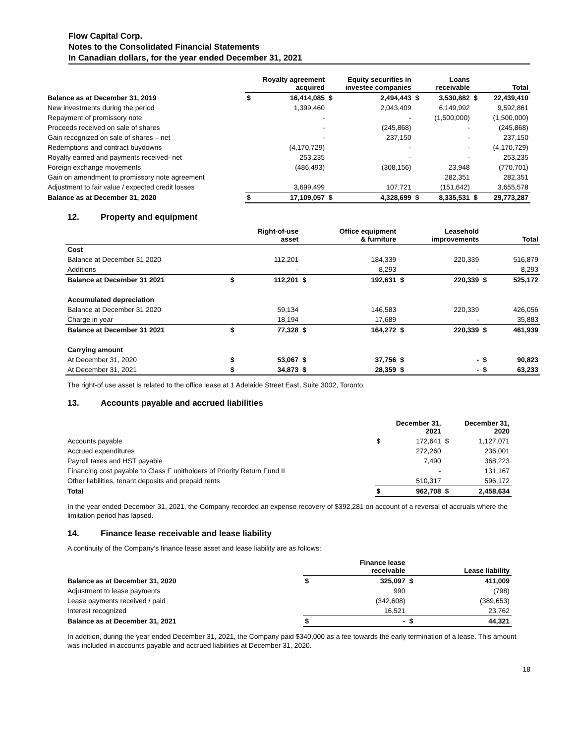Flow Capital Corp.
Notes to the Consolidated Financial Statements
In Canadian dollars, for the year ended December 31, 2021
| | Royalty agreement acquired | | Equity securities in investee companies | | Loans receivable | | Total | |
| --- | --- | --- | --- | --- | --- | --- | --- | --- |
| Balance as at December 31, 2019 | $ | 16,414,085 | $ | 2,494,443 | $ | 3,530,882 | $ | 22,439,410 |
| New investments during the period | | 1,399,460 | | 2,043,409 | | 6,149,992 | | 9,592,861 |
| Repayment of promissory note | | - | | - | | (1,500,000) | | (1,500,000) |
| Proceeds received on sale of shares | | - | | (245,868) | | - | | (245,868) |
| Gain recognized on sale of shares – net | | - | | 237,150 | | - | | 237,150 |
| Redemptions and contract buydowns | | (4,170,729) | | - | | - | | (4,170,729) |
| Royalty earned and payments received- net | | 253,235 | | - | | - | | 253,235 |
| Foreign exchange movements | | (486,493) | | (308,156) | | 23,948 | | (770,701) |
| Gain on amendment to promissory note agreement | | | | | | 282,351 | | 282,351 |
| Adjustment to fair value / expected credit losses | | 3,699,499 | | 107,721 | | (151,642) | | 3,655,578 |
| Balance as at December 31, 2020 | $ | 17,109,057 | $ | 4,328,699 | $ | 8,335,531 | $ | 29,773,287 |
12. Property and equipment
| | Right-of-use asset | | Office equipment & furniture | | Leasehold improvements | | Total | |
| --- | --- | --- | --- | --- | --- | --- | --- | --- |
| Cost | | | | | | | | |
| Balance at December 31 2020 | | 112,201 | | 184,339 | | 220,339 | | 516,879 |
| Additions | | - | | 8,293 | | - | | 8,293 |
| Balance at December 31 2021 | $ | 112,201 | $ | 192,631 | $ | 220,339 | $ | 525,172 |
| Accumulated depreciation | | | | | | | | |
| Balance at December 31 2020 | | 59,134 | | 146,583 | | 220,339 | | 426,056 |
| Charge in year | | 18,194 | | 17,689 | | - | | 35,883 |
| Balance at December 31 2021 | $ | 77,328 | $ | 164,272 | $ | 220,339 | $ | 461,939 |
| Carrying amount | | | | | | | | |
| At December 31, 2020 | $ | 53,067 | $ | 37,756 | $ | - | $ | 90,823 |
| At December 31, 2021 | $ | 34,873 | $ | 28,359 | $ | - | $ | 63,233 |
The right-of use asset is related to the office lease at 1 Adelaide Street East, Suite 3002, Toronto.
13. Accounts payable and accrued liabilities
| | December 31, 2021 | | December 31, 2020 | |
| --- | --- | --- | --- | --- |
| Accounts payable | $ | 172,641 | $ | 1,127,071 |
| Accrued expenditures | | 272,260 | | 236,001 |
| Payroll taxes and HST payable | | 7,490 | | 368,223 |
| Financing cost payable to Class F unitholders of Priority Return Fund II | | - | | 131,167 |
| Other liabilities, tenant deposits and prepaid rents | | 510,317 | | 596,172 |
| Total | $ | 962,708 | $ | 2,458,634 |
In the year ended December 31, 2021, the Company recorded an expense recovery of $392,281 on account of a reversal of accruals where the limitation period has lapsed.
14. Finance lease receivable and lease liability
A continuity of the Company’s finance lease asset and lease liability are as follows:
| | Finance lease receivable | | Lease liability | |
| --- | --- | --- | --- | --- |
| Balance as at December 31, 2020 | $ | 325,097 | $ | 411,009 |
| Adjustment to lease payments | | 990 | | (798) |
| Lease payments received / paid | | (342,608) | | (389,653) |
| Interest recognized | | 16,521 | | 23,762 |
| Balance as at December 31, 2021 | $ | - | $ | 44,321 |
In addition, during the year ended December 31, 2021, the Company paid $340,000 as a fee towards the early termination of a lease. This amount was included in accounts payable and accrued liabilities at December 31, 2020.
18